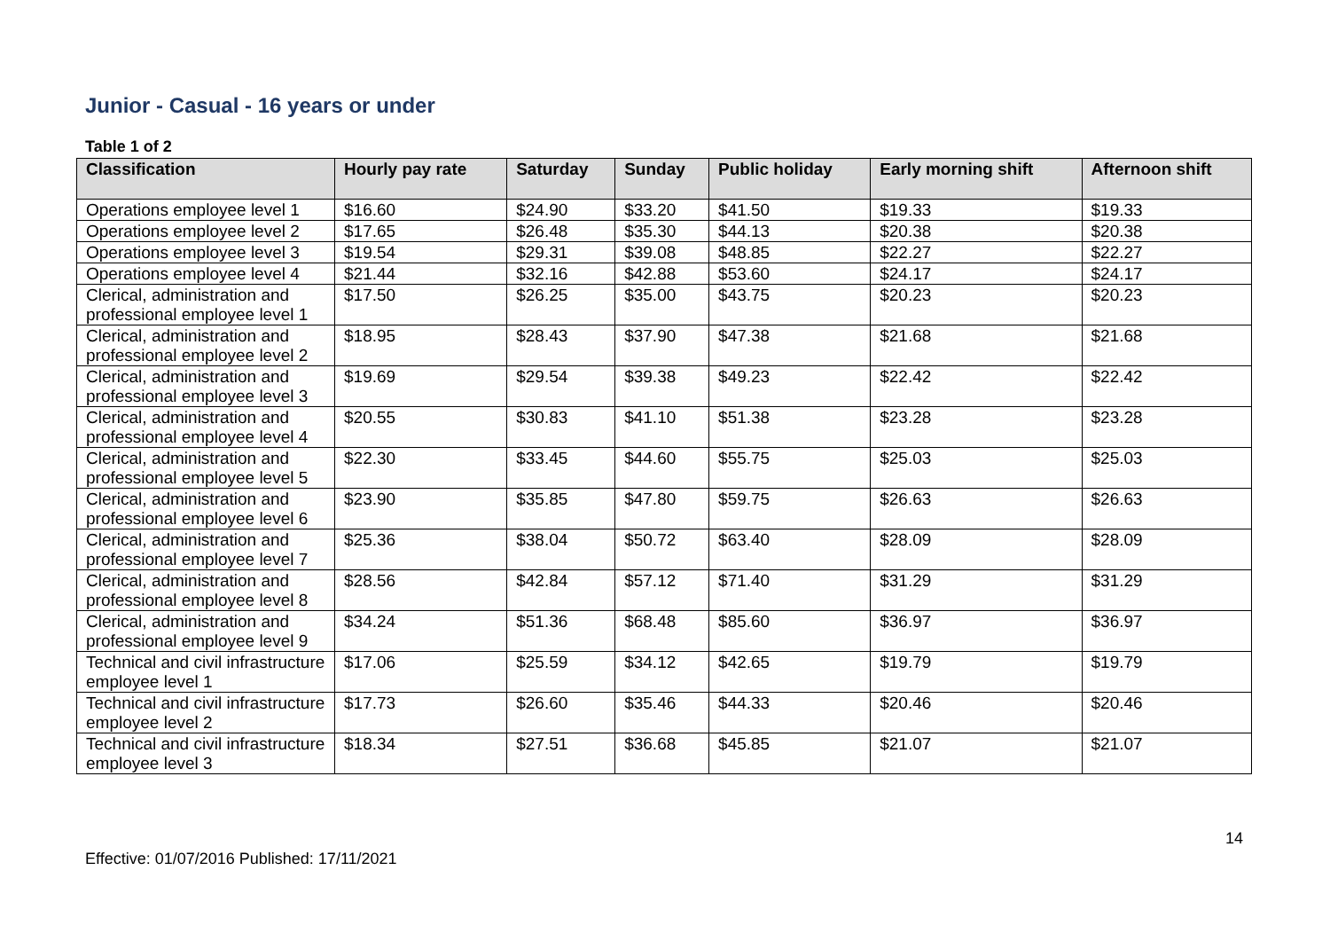Junior - Casual - 16 years or under
Table 1 of 2
| Classification | Hourly pay rate | Saturday | Sunday | Public holiday | Early morning shift | Afternoon shift |
| --- | --- | --- | --- | --- | --- | --- |
| Operations employee level 1 | $16.60 | $24.90 | $33.20 | $41.50 | $19.33 | $19.33 |
| Operations employee level 2 | $17.65 | $26.48 | $35.30 | $44.13 | $20.38 | $20.38 |
| Operations employee level 3 | $19.54 | $29.31 | $39.08 | $48.85 | $22.27 | $22.27 |
| Operations employee level 4 | $21.44 | $32.16 | $42.88 | $53.60 | $24.17 | $24.17 |
| Clerical, administration and professional employee level 1 | $17.50 | $26.25 | $35.00 | $43.75 | $20.23 | $20.23 |
| Clerical, administration and professional employee level 2 | $18.95 | $28.43 | $37.90 | $47.38 | $21.68 | $21.68 |
| Clerical, administration and professional employee level 3 | $19.69 | $29.54 | $39.38 | $49.23 | $22.42 | $22.42 |
| Clerical, administration and professional employee level 4 | $20.55 | $30.83 | $41.10 | $51.38 | $23.28 | $23.28 |
| Clerical, administration and professional employee level 5 | $22.30 | $33.45 | $44.60 | $55.75 | $25.03 | $25.03 |
| Clerical, administration and professional employee level 6 | $23.90 | $35.85 | $47.80 | $59.75 | $26.63 | $26.63 |
| Clerical, administration and professional employee level 7 | $25.36 | $38.04 | $50.72 | $63.40 | $28.09 | $28.09 |
| Clerical, administration and professional employee level 8 | $28.56 | $42.84 | $57.12 | $71.40 | $31.29 | $31.29 |
| Clerical, administration and professional employee level 9 | $34.24 | $51.36 | $68.48 | $85.60 | $36.97 | $36.97 |
| Technical and civil infrastructure employee level 1 | $17.06 | $25.59 | $34.12 | $42.65 | $19.79 | $19.79 |
| Technical and civil infrastructure employee level 2 | $17.73 | $26.60 | $35.46 | $44.33 | $20.46 | $20.46 |
| Technical and civil infrastructure employee level 3 | $18.34 | $27.51 | $36.68 | $45.85 | $21.07 | $21.07 |
14
Effective: 01/07/2016 Published: 17/11/2021